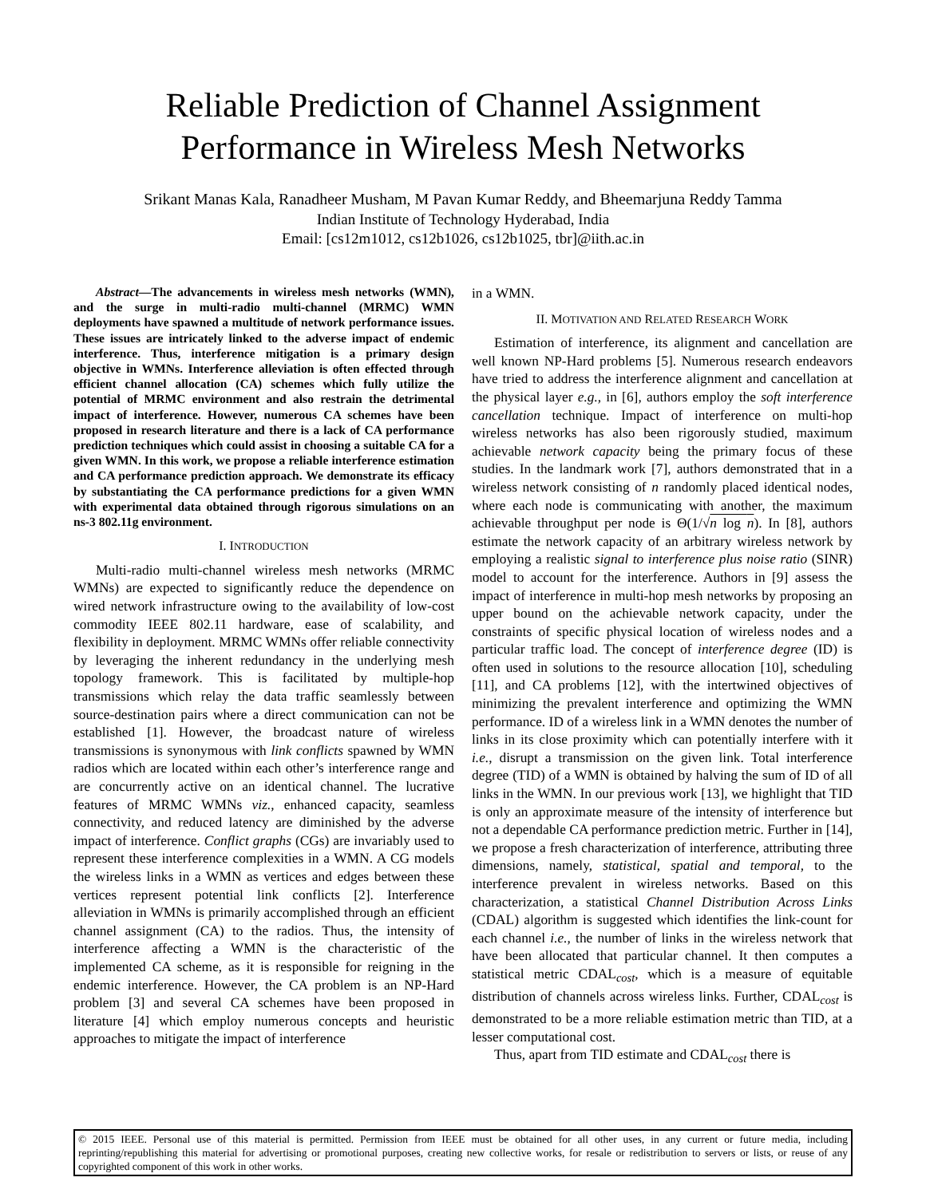Reliable Prediction of Channel Assignment
Performance in Wireless Mesh Networks
Srikant Manas Kala, Ranadheer Musham, M Pavan Kumar Reddy, and Bheemarjuna Reddy Tamma
Indian Institute of Technology Hyderabad, India
Email: [cs12m1012, cs12b1026, cs12b1025, tbr]@iith.ac.in
Abstract—The advancements in wireless mesh networks (WMN), and the surge in multi-radio multi-channel (MRMC) WMN deployments have spawned a multitude of network performance issues. These issues are intricately linked to the adverse impact of endemic interference. Thus, interference mitigation is a primary design objective in WMNs. Interference alleviation is often effected through efficient channel allocation (CA) schemes which fully utilize the potential of MRMC environment and also restrain the detrimental impact of interference. However, numerous CA schemes have been proposed in research literature and there is a lack of CA performance prediction techniques which could assist in choosing a suitable CA for a given WMN. In this work, we propose a reliable interference estimation and CA performance prediction approach. We demonstrate its efficacy by substantiating the CA performance predictions for a given WMN with experimental data obtained through rigorous simulations on an ns-3 802.11g environment.
I. INTRODUCTION
Multi-radio multi-channel wireless mesh networks (MRMC WMNs) are expected to significantly reduce the dependence on wired network infrastructure owing to the availability of low-cost commodity IEEE 802.11 hardware, ease of scalability, and flexibility in deployment. MRMC WMNs offer reliable connectivity by leveraging the inherent redundancy in the underlying mesh topology framework. This is facilitated by multiple-hop transmissions which relay the data traffic seamlessly between source-destination pairs where a direct communication can not be established [1]. However, the broadcast nature of wireless transmissions is synonymous with link conflicts spawned by WMN radios which are located within each other’s interference range and are concurrently active on an identical channel. The lucrative features of MRMC WMNs viz., enhanced capacity, seamless connectivity, and reduced latency are diminished by the adverse impact of interference. Conflict graphs (CGs) are invariably used to represent these interference complexities in a WMN. A CG models the wireless links in a WMN as vertices and edges between these vertices represent potential link conflicts [2]. Interference alleviation in WMNs is primarily accomplished through an efficient channel assignment (CA) to the radios. Thus, the intensity of interference affecting a WMN is the characteristic of the implemented CA scheme, as it is responsible for reigning in the endemic interference. However, the CA problem is an NP-Hard problem [3] and several CA schemes have been proposed in literature [4] which employ numerous concepts and heuristic approaches to mitigate the impact of interference
in a WMN.
II. MOTIVATION AND RELATED RESEARCH WORK
Estimation of interference, its alignment and cancellation are well known NP-Hard problems [5]. Numerous research endeavors have tried to address the interference alignment and cancellation at the physical layer e.g., in [6], authors employ the soft interference cancellation technique. Impact of interference on multi-hop wireless networks has also been rigorously studied, maximum achievable network capacity being the primary focus of these studies. In the landmark work [7], authors demonstrated that in a wireless network consisting of n randomly placed identical nodes, where each node is communicating with another, the maximum achievable throughput per node is Θ(1/√n log n). In [8], authors estimate the network capacity of an arbitrary wireless network by employing a realistic signal to interference plus noise ratio (SINR) model to account for the interference. Authors in [9] assess the impact of interference in multi-hop mesh networks by proposing an upper bound on the achievable network capacity, under the constraints of specific physical location of wireless nodes and a particular traffic load. The concept of interference degree (ID) is often used in solutions to the resource allocation [10], scheduling [11], and CA problems [12], with the intertwined objectives of minimizing the prevalent interference and optimizing the WMN performance. ID of a wireless link in a WMN denotes the number of links in its close proximity which can potentially interfere with it i.e., disrupt a transmission on the given link. Total interference degree (TID) of a WMN is obtained by halving the sum of ID of all links in the WMN. In our previous work [13], we highlight that TID is only an approximate measure of the intensity of interference but not a dependable CA performance prediction metric. Further in [14], we propose a fresh characterization of interference, attributing three dimensions, namely, statistical, spatial and temporal, to the interference prevalent in wireless networks. Based on this characterization, a statistical Channel Distribution Across Links (CDAL) algorithm is suggested which identifies the link-count for each channel i.e., the number of links in the wireless network that have been allocated that particular channel. It then computes a statistical metric CDAL<sub>cost</sub>, which is a measure of equitable distribution of channels across wireless links. Further, CDAL<sub>cost</sub> is demonstrated to be a more reliable estimation metric than TID, at a lesser computational cost.
Thus, apart from TID estimate and CDAL<sub>cost</sub> there is
© 2015 IEEE. Personal use of this material is permitted. Permission from IEEE must be obtained for all other uses, in any current or future media, including reprinting/republishing this material for advertising or promotional purposes, creating new collective works, for resale or redistribution to servers or lists, or reuse of any copyrighted component of this work in other works.